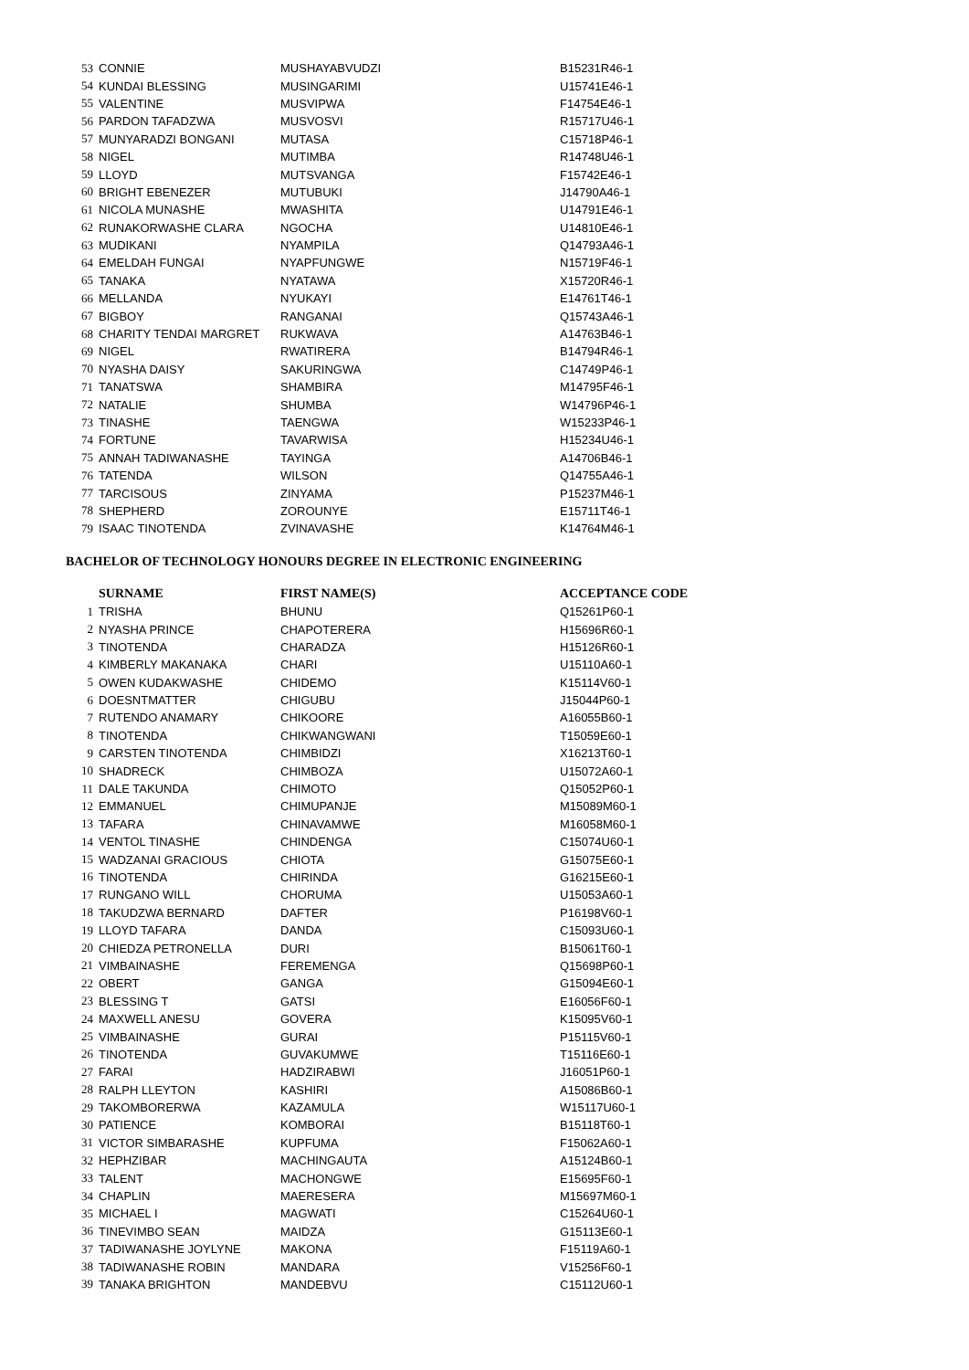| 53 | CONNIE | MUSHAYABVUDZI | B15231R46-1 |
| 54 | KUNDAI BLESSING | MUSINGARIMI | U15741E46-1 |
| 55 | VALENTINE | MUSVIPWA | F14754E46-1 |
| 56 | PARDON TAFADZWA | MUSVOSVI | R15717U46-1 |
| 57 | MUNYARADZI BONGANI | MUTASA | C15718P46-1 |
| 58 | NIGEL | MUTIMBA | R14748U46-1 |
| 59 | LLOYD | MUTSVANGA | F15742E46-1 |
| 60 | BRIGHT EBENEZER | MUTUBUKI | J14790A46-1 |
| 61 | NICOLA MUNASHE | MWASHITA | U14791E46-1 |
| 62 | RUNAKORWASHE CLARA | NGOCHA | U14810E46-1 |
| 63 | MUDIKANI | NYAMPILA | Q14793A46-1 |
| 64 | EMELDAH FUNGAI | NYAPFUNGWE | N15719F46-1 |
| 65 | TANAKA | NYATAWA | X15720R46-1 |
| 66 | MELLANDA | NYUKAYI | E14761T46-1 |
| 67 | BIGBOY | RANGANAI | Q15743A46-1 |
| 68 | CHARITY TENDAI MARGRET | RUKWAVA | A14763B46-1 |
| 69 | NIGEL | RWATIRERA | B14794R46-1 |
| 70 | NYASHA DAISY | SAKURINGWA | C14749P46-1 |
| 71 | TANATSWA | SHAMBIRA | M14795F46-1 |
| 72 | NATALIE | SHUMBA | W14796P46-1 |
| 73 | TINASHE | TAENGWA | W15233P46-1 |
| 74 | FORTUNE | TAVARWISA | H15234U46-1 |
| 75 | ANNAH TADIWANASHE | TAYINGA | A14706B46-1 |
| 76 | TATENDA | WILSON | Q14755A46-1 |
| 77 | TARCISOUS | ZINYAMA | P15237M46-1 |
| 78 | SHEPHERD | ZOROUNYE | E15711T46-1 |
| 79 | ISAAC TINOTENDA | ZVINAVASHE | K14764M46-1 |
BACHELOR OF TECHNOLOGY HONOURS DEGREE IN ELECTRONIC ENGINEERING
| | SURNAME | FIRST NAME(S) | ACCEPTANCE CODE |
| 1 | TRISHA | BHUNU | Q15261P60-1 |
| 2 | NYASHA PRINCE | CHAPOTERERA | H15696R60-1 |
| 3 | TINOTENDA | CHARADZA | H15126R60-1 |
| 4 | KIMBERLY MAKANAKA | CHARI | U15110A60-1 |
| 5 | OWEN KUDAKWASHE | CHIDEMO | K15114V60-1 |
| 6 | DOESNTMATTER | CHIGUBU | J15044P60-1 |
| 7 | RUTENDO ANAMARY | CHIKOORE | A16055B60-1 |
| 8 | TINOTENDA | CHIKWANGWANI | T15059E60-1 |
| 9 | CARSTEN TINOTENDA | CHIMBIDZI | X16213T60-1 |
| 10 | SHADRECK | CHIMBOZA | U15072A60-1 |
| 11 | DALE TAKUNDA | CHIMOTO | Q15052P60-1 |
| 12 | EMMANUEL | CHIMUPANJE | M15089M60-1 |
| 13 | TAFARA | CHINAVAMWE | M16058M60-1 |
| 14 | VENTOL TINASHE | CHINDENGA | C15074U60-1 |
| 15 | WADZANAI GRACIOUS | CHIOTA | G15075E60-1 |
| 16 | TINOTENDA | CHIRINDA | G16215E60-1 |
| 17 | RUNGANO WILL | CHORUMA | U15053A60-1 |
| 18 | TAKUDZWA BERNARD | DAFTER | P16198V60-1 |
| 19 | LLOYD TAFARA | DANDA | C15093U60-1 |
| 20 | CHIEDZA PETRONELLA | DURI | B15061T60-1 |
| 21 | VIMBAINASHE | FEREMENGA | Q15698P60-1 |
| 22 | OBERT | GANGA | G15094E60-1 |
| 23 | BLESSING T | GATSI | E16056F60-1 |
| 24 | MAXWELL ANESU | GOVERA | K15095V60-1 |
| 25 | VIMBAINASHE | GURAI | P15115V60-1 |
| 26 | TINOTENDA | GUVAKUMWE | T15116E60-1 |
| 27 | FARAI | HADZIRABWI | J16051P60-1 |
| 28 | RALPH LLEYTON | KASHIRI | A15086B60-1 |
| 29 | TAKOMBORERWA | KAZAMULA | W15117U60-1 |
| 30 | PATIENCE | KOMBORAI | B15118T60-1 |
| 31 | VICTOR SIMBARASHE | KUPFUMA | F15062A60-1 |
| 32 | HEPHZIBAR | MACHINGAUTA | A15124B60-1 |
| 33 | TALENT | MACHONGWE | E15695F60-1 |
| 34 | CHAPLIN | MAERESERA | M15697M60-1 |
| 35 | MICHAEL I | MAGWATI | C15264U60-1 |
| 36 | TINEVIMBO SEAN | MAIDZA | G15113E60-1 |
| 37 | TADIWANASHE JOYLYNE | MAKONA | F15119A60-1 |
| 38 | TADIWANASHE ROBIN | MANDARA | V15256F60-1 |
| 39 | TANAKA BRIGHTON | MANDEBVU | C15112U60-1 |